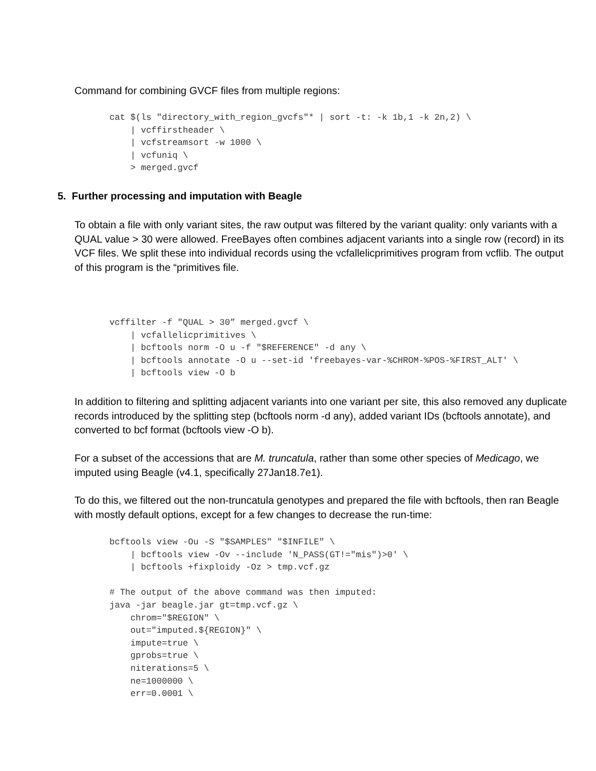Command for combining GVCF files from multiple regions:
cat $(ls "directory_with_region_gvcfs"* | sort -t: -k 1b,1 -k 2n,2) \
    | vcffirstheader \
    | vcfstreamsort -w 1000 \
    | vcfuniq \
    > merged.gvcf
5. Further processing and imputation with Beagle
To obtain a file with only variant sites, the raw output was filtered by the variant quality: only variants with a QUAL value > 30 were allowed. FreeBayes often combines adjacent variants into a single row (record) in its VCF files. We split these into individual records using the vcfallelicprimitives program from vcflib. The output of this program is the “primitives file.
vcffilter -f "QUAL > 30” merged.gvcf \
    | vcfallelicprimitives \
    | bcftools norm -O u -f "$REFERENCE" -d any \
    | bcftools annotate -O u --set-id 'freebayes-var-%CHROM-%POS-%FIRST_ALT' \
    | bcftools view -O b
In addition to filtering and splitting adjacent variants into one variant per site, this also removed any duplicate records introduced by the splitting step (bcftools norm -d any), added variant IDs (bcftools annotate), and converted to bcf format (bcftools view -O b).
For a subset of the accessions that are M. truncatula, rather than some other species of Medicago, we imputed using Beagle (v4.1, specifically 27Jan18.7e1).
To do this, we filtered out the non-truncatula genotypes and prepared the file with bcftools, then ran Beagle with mostly default options, except for a few changes to decrease the run-time:
bcftools view -Ou -S "$SAMPLES" "$INFILE" \
    | bcftools view -Ov --include 'N_PASS(GT!="mis")>0' \
    | bcftools +fixploidy -Oz > tmp.vcf.gz

# The output of the above command was then imputed:
java -jar beagle.jar gt=tmp.vcf.gz \
    chrom="$REGION" \
    out="imputed.${REGION}" \
    impute=true \
    gprobs=true \
    niterations=5 \
    ne=1000000 \
    err=0.0001 \